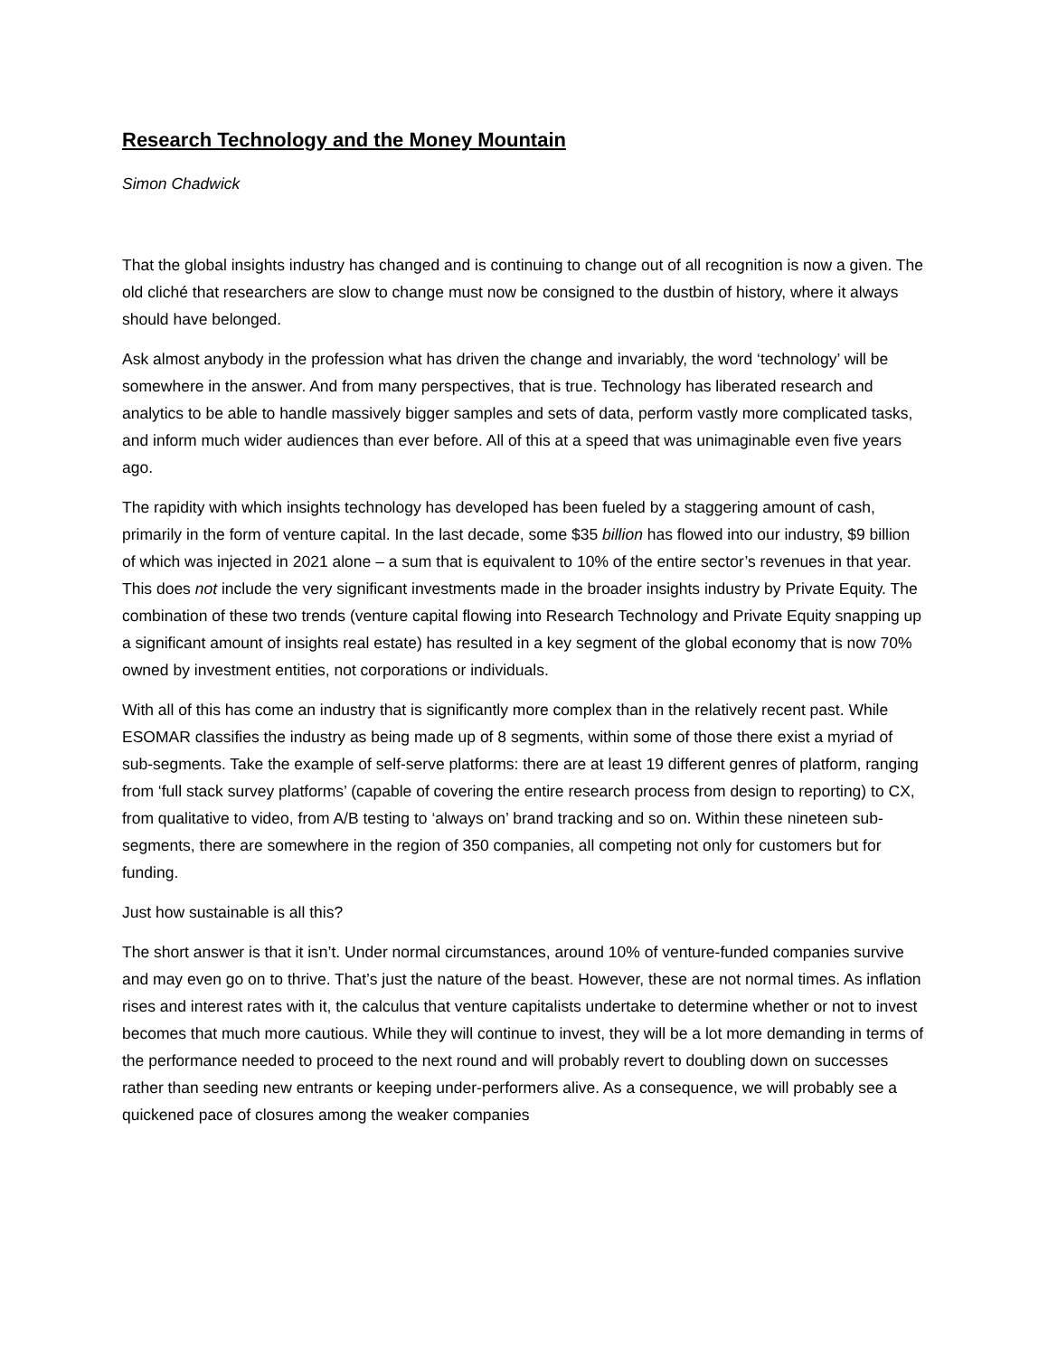Research Technology and the Money Mountain
Simon Chadwick
That the global insights industry has changed and is continuing to change out of all recognition is now a given. The old cliché that researchers are slow to change must now be consigned to the dustbin of history, where it always should have belonged.
Ask almost anybody in the profession what has driven the change and invariably, the word ‘technology’ will be somewhere in the answer. And from many perspectives, that is true. Technology has liberated research and analytics to be able to handle massively bigger samples and sets of data, perform vastly more complicated tasks, and inform much wider audiences than ever before. All of this at a speed that was unimaginable even five years ago.
The rapidity with which insights technology has developed has been fueled by a staggering amount of cash, primarily in the form of venture capital. In the last decade, some $35 billion has flowed into our industry, $9 billion of which was injected in 2021 alone – a sum that is equivalent to 10% of the entire sector’s revenues in that year. This does not include the very significant investments made in the broader insights industry by Private Equity. The combination of these two trends (venture capital flowing into Research Technology and Private Equity snapping up a significant amount of insights real estate) has resulted in a key segment of the global economy that is now 70% owned by investment entities, not corporations or individuals.
With all of this has come an industry that is significantly more complex than in the relatively recent past. While ESOMAR classifies the industry as being made up of 8 segments, within some of those there exist a myriad of sub-segments. Take the example of self-serve platforms: there are at least 19 different genres of platform, ranging from ‘full stack survey platforms’ (capable of covering the entire research process from design to reporting) to CX, from qualitative to video, from A/B testing to ‘always on’ brand tracking and so on. Within these nineteen sub-segments, there are somewhere in the region of 350 companies, all competing not only for customers but for funding.
Just how sustainable is all this?
The short answer is that it isn’t. Under normal circumstances, around 10% of venture-funded companies survive and may even go on to thrive. That’s just the nature of the beast. However, these are not normal times. As inflation rises and interest rates with it, the calculus that venture capitalists undertake to determine whether or not to invest becomes that much more cautious. While they will continue to invest, they will be a lot more demanding in terms of the performance needed to proceed to the next round and will probably revert to doubling down on successes rather than seeding new entrants or keeping under-performers alive. As a consequence, we will probably see a quickened pace of closures among the weaker companies